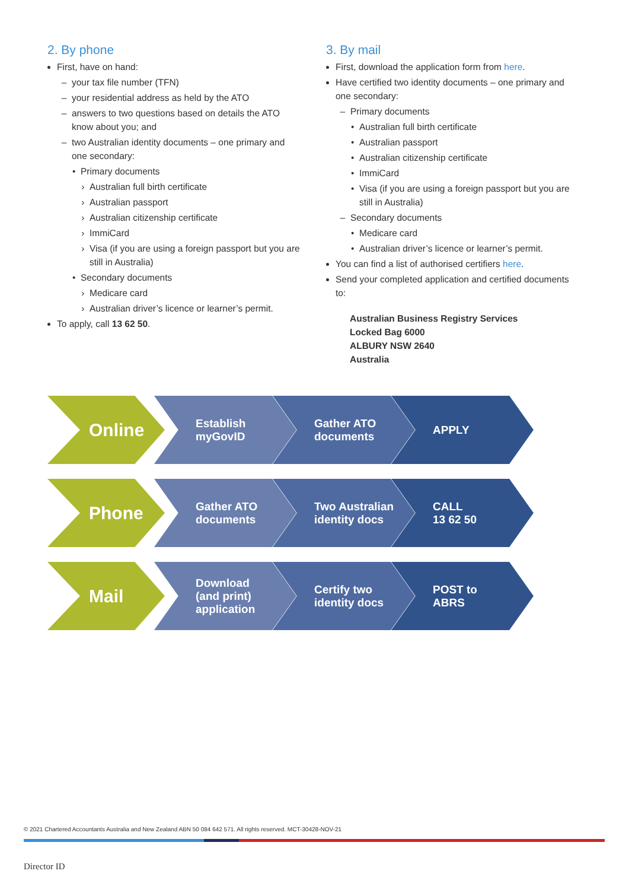2. By phone
First, have on hand:
your tax file number (TFN)
your residential address as held by the ATO
answers to two questions based on details the ATO know about you; and
two Australian identity documents – one primary and one secondary:
Primary documents
Australian full birth certificate
Australian passport
Australian citizenship certificate
ImmiCard
Visa (if you are using a foreign passport but you are still in Australia)
Secondary documents
Medicare card
Australian driver’s licence or learner’s permit.
To apply, call 13 62 50.
3. By mail
First, download the application form from here.
Have certified two identity documents – one primary and one secondary:
Primary documents
Australian full birth certificate
Australian passport
Australian citizenship certificate
ImmiCard
Visa (if you are using a foreign passport but you are still in Australia)
Secondary documents
Medicare card
Australian driver’s licence or learner’s permit.
You can find a list of authorised certifiers here.
Send your completed application and certified documents to:
Australian Business Registry Services
Locked Bag 6000
ALBURY NSW 2640
Australia
Online
Establish
myGovID
Gather ATO
documents
APPLY
Phone
Gather ATO
documents
Two Australian
identity docs
CALL
13 62 50
Mail
Download
(and print)
application
Certify two
identity docs
POST to
ABRS
© 2021 Chartered Accountants Australia and New Zealand ABN 50 084 642 571. All rights reserved. MCT-30428-NOV-21
Director ID